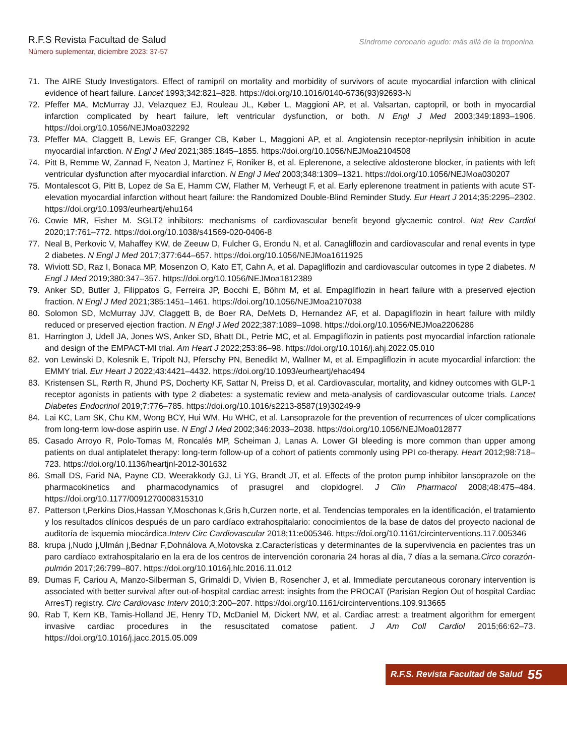R.F.S Revista Facultad de Salud
Número suplementar, diciembre 2023: 37-57
Síndrome coronario agudo: más allá de la troponina.
71. The AIRE Study Investigators. Effect of ramipril on mortality and morbidity of survivors of acute myocardial infarction with clinical evidence of heart failure. Lancet 1993;342:821–828. https://doi.org/10.1016/0140-6736(93)92693-N
72. Pfeffer MA, McMurray JJ, Velazquez EJ, Rouleau JL, Køber L, Maggioni AP, et al. Valsartan, captopril, or both in myocardial infarction complicated by heart failure, left ventricular dysfunction, or both. N Engl J Med 2003;349:1893–1906. https://doi.org/10.1056/NEJMoa032292
73. Pfeffer MA, Claggett B, Lewis EF, Granger CB, Køber L, Maggioni AP, et al. Angiotensin receptor-neprilysin inhibition in acute myocardial infarction. N Engl J Med 2021;385:1845–1855. https://doi.org/10.1056/NEJMoa2104508
74. Pitt B, Remme W, Zannad F, Neaton J, Martinez F, Roniker B, et al. Eplerenone, a selective aldosterone blocker, in patients with left ventricular dysfunction after myocardial infarction. N Engl J Med 2003;348:1309–1321. https://doi.org/10.1056/NEJMoa030207
75. Montalescot G, Pitt B, Lopez de Sa E, Hamm CW, Flather M, Verheugt F, et al. Early eplerenone treatment in patients with acute ST-elevation myocardial infarction without heart failure: the Randomized Double-Blind Reminder Study. Eur Heart J 2014;35:2295–2302. https://doi.org/10.1093/eurheartj/ehu164
76. Cowie MR, Fisher M. SGLT2 inhibitors: mechanisms of cardiovascular benefit beyond glycaemic control. Nat Rev Cardiol 2020;17:761–772. https://doi.org/10.1038/s41569-020-0406-8
77. Neal B, Perkovic V, Mahaffey KW, de Zeeuw D, Fulcher G, Erondu N, et al. Canagliflozin and cardiovascular and renal events in type 2 diabetes. N Engl J Med 2017;377:644–657. https://doi.org/10.1056/NEJMoa1611925
78. Wiviott SD, Raz I, Bonaca MP, Mosenzon O, Kato ET, Cahn A, et al. Dapagliflozin and cardiovascular outcomes in type 2 diabetes. N Engl J Med 2019;380:347–357. https://doi.org/10.1056/NEJMoa1812389
79. Anker SD, Butler J, Filippatos G, Ferreira JP, Bocchi E, Böhm M, et al. Empagliflozin in heart failure with a preserved ejection fraction. N Engl J Med 2021;385:1451–1461. https://doi.org/10.1056/NEJMoa2107038
80. Solomon SD, McMurray JJV, Claggett B, de Boer RA, DeMets D, Hernandez AF, et al. Dapagliflozin in heart failure with mildly reduced or preserved ejection fraction. N Engl J Med 2022;387:1089–1098. https://doi.org/10.1056/NEJMoa2206286
81. Harrington J, Udell JA, Jones WS, Anker SD, Bhatt DL, Petrie MC, et al. Empagliflozin in patients post myocardial infarction rationale and design of the EMPACT-MI trial. Am Heart J 2022;253:86–98. https://doi.org/10.1016/j.ahj.2022.05.010
82. von Lewinski D, Kolesnik E, Tripolt NJ, Pferschy PN, Benedikt M, Wallner M, et al. Empagliflozin in acute myocardial infarction: the EMMY trial. Eur Heart J 2022;43:4421–4432. https://doi.org/10.1093/eurheartj/ehac494
83. Kristensen SL, Rørth R, Jhund PS, Docherty KF, Sattar N, Preiss D, et al. Cardiovascular, mortality, and kidney outcomes with GLP-1 receptor agonists in patients with type 2 diabetes: a systematic review and meta-analysis of cardiovascular outcome trials. Lancet Diabetes Endocrinol 2019;7:776–785. https://doi.org/10.1016/s2213-8587(19)30249-9
84. Lai KC, Lam SK, Chu KM, Wong BCY, Hui WM, Hu WHC, et al. Lansoprazole for the prevention of recurrences of ulcer complications from long-term low-dose aspirin use. N Engl J Med 2002;346:2033–2038. https://doi.org/10.1056/NEJMoa012877
85. Casado Arroyo R, Polo-Tomas M, Roncalés MP, Scheiman J, Lanas A. Lower GI bleeding is more common than upper among patients on dual antiplatelet therapy: long-term follow-up of a cohort of patients commonly using PPI co-therapy. Heart 2012;98:718–723. https://doi.org/10.1136/heartjnl-2012-301632
86. Small DS, Farid NA, Payne CD, Weerakkody GJ, Li YG, Brandt JT, et al. Effects of the proton pump inhibitor lansoprazole on the pharmacokinetics and pharmacodynamics of prasugrel and clopidogrel. J Clin Pharmacol 2008;48:475–484. https://doi.org/10.1177/0091270008315310
87. Patterson t,Perkins Dios,Hassan Y,Moschonas k,Gris h,Curzen norte, et al. Tendencias temporales en la identificación, el tratamiento y los resultados clínicos después de un paro cardíaco extrahospitalario: conocimientos de la base de datos del proyecto nacional de auditoría de isquemia miocárdica.Interv Circ Cardiovascular 2018;11:e005346. https://doi.org/10.1161/circinterventions.117.005346
88. krupa j,Nudo j,Ulmán j,Bednar F,Dohnálova A,Motovska z.Características y determinantes de la supervivencia en pacientes tras un paro cardíaco extrahospitalario en la era de los centros de intervención coronaria 24 horas al día, 7 días a la semana.Circo corazón-pulmón 2017;26:799–807. https://doi.org/10.1016/j.hlc.2016.11.012
89. Dumas F, Cariou A, Manzo-Silberman S, Grimaldi D, Vivien B, Rosencher J, et al. Immediate percutaneous coronary intervention is associated with better survival after out-of-hospital cardiac arrest: insights from the PROCAT (Parisian Region Out of hospital Cardiac ArresT) registry. Circ Cardiovasc Interv 2010;3:200–207. https://doi.org/10.1161/circinterventions.109.913665
90. Rab T, Kern KB, Tamis-Holland JE, Henry TD, McDaniel M, Dickert NW, et al. Cardiac arrest: a treatment algorithm for emergent invasive cardiac procedures in the resuscitated comatose patient. J Am Coll Cardiol 2015;66:62–73. https://doi.org/10.1016/j.jacc.2015.05.009
R.F.S. Revista Facultad de Salud 55